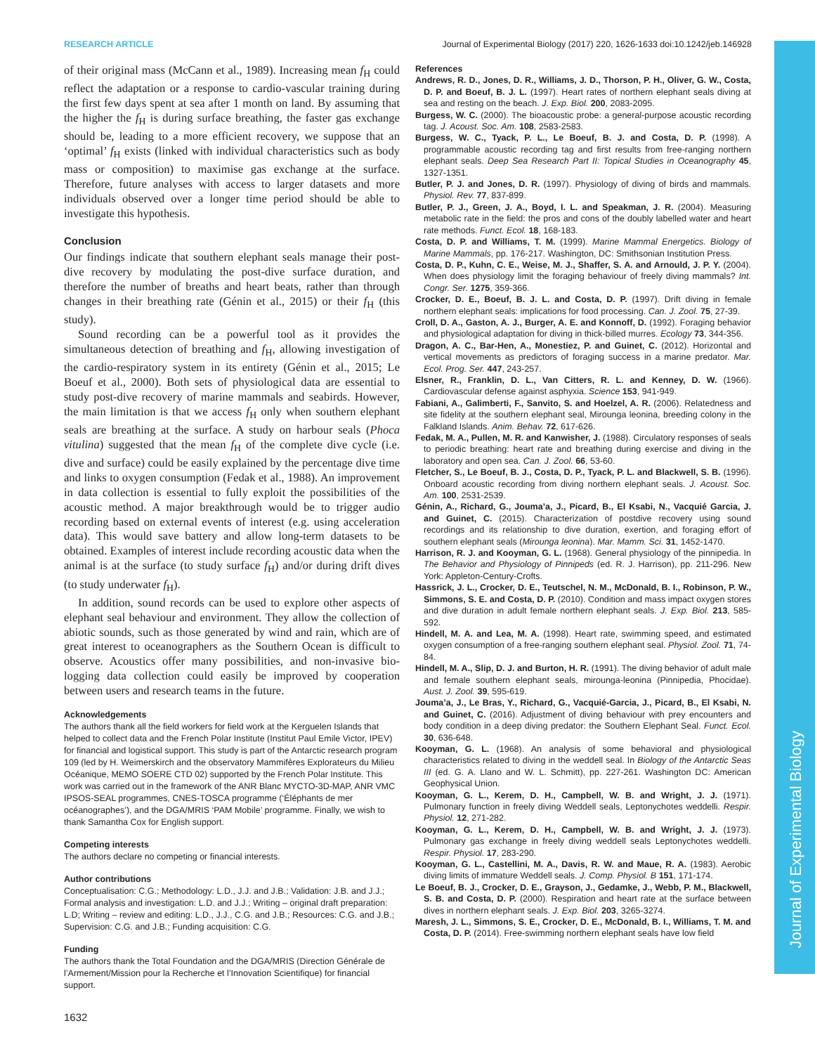Journal of Experimental Biology
RESEARCH ARTICLE Journal of Experimental Biology (2017) 220, 1626-1633 doi:10.1242/jeb.146928
of their original mass (McCann et al., 1989). Increasing mean f<sub>H</sub> could reflect the adaptation or a response to cardio-vascular training during the first few days spent at sea after 1 month on land. By assuming that the higher the f<sub>H</sub> is during surface breathing, the faster gas exchange should be, leading to a more efficient recovery, we suppose that an ‘optimal’ f<sub>H</sub> exists (linked with individual characteristics such as body mass or composition) to maximise gas exchange at the surface. Therefore, future analyses with access to larger datasets and more individuals observed over a longer time period should be able to investigate this hypothesis.
Conclusion
Our findings indicate that southern elephant seals manage their post-dive recovery by modulating the post-dive surface duration, and therefore the number of breaths and heart beats, rather than through changes in their breathing rate (Génin et al., 2015) or their f<sub>H</sub> (this study).
Sound recording can be a powerful tool as it provides the simultaneous detection of breathing and f<sub>H</sub>, allowing investigation of the cardio-respiratory system in its entirety (Génin et al., 2015; Le Boeuf et al., 2000). Both sets of physiological data are essential to study post-dive recovery of marine mammals and seabirds. However, the main limitation is that we access f<sub>H</sub> only when southern elephant seals are breathing at the surface. A study on harbour seals (Phoca vitulina) suggested that the mean f<sub>H</sub> of the complete dive cycle (i.e. dive and surface) could be easily explained by the percentage dive time and links to oxygen consumption (Fedak et al., 1988). An improvement in data collection is essential to fully exploit the possibilities of the acoustic method. A major breakthrough would be to trigger audio recording based on external events of interest (e.g. using acceleration data). This would save battery and allow long-term datasets to be obtained. Examples of interest include recording acoustic data when the animal is at the surface (to study surface f<sub>H</sub>) and/or during drift dives (to study underwater f<sub>H</sub>).
In addition, sound records can be used to explore other aspects of elephant seal behaviour and environment. They allow the collection of abiotic sounds, such as those generated by wind and rain, which are of great interest to oceanographers as the Southern Ocean is difficult to observe. Acoustics offer many possibilities, and non-invasive bio-logging data collection could easily be improved by cooperation between users and research teams in the future.
Acknowledgements
The authors thank all the field workers for field work at the Kerguelen Islands that helped to collect data and the French Polar Institute (Institut Paul Emile Victor, IPEV) for financial and logistical support. This study is part of the Antarctic research program 109 (led by H. Weimerskirch and the observatory Mammifères Explorateurs du Milieu Océanique, MEMO SOERE CTD 02) supported by the French Polar Institute. This work was carried out in the framework of the ANR Blanc MYCTO-3D-MAP, ANR VMC IPSOS-SEAL programmes, CNES-TOSCA programme (‘Éléphants de mer océanographes’), and the DGA/MRIS ‘PAM Mobile’ programme. Finally, we wish to thank Samantha Cox for English support.
Competing interests
The authors declare no competing or financial interests.
Author contributions
Conceptualisation: C.G.; Methodology: L.D., J.J. and J.B.; Validation: J.B. and J.J.; Formal analysis and investigation: L.D. and J.J.; Writing – original draft preparation: L.D; Writing – review and editing: L.D., J.J., C.G. and J.B.; Resources: C.G. and J.B.; Supervision: C.G. and J.B.; Funding acquisition: C.G.
Funding
The authors thank the Total Foundation and the DGA/MRIS (Direction Générale de l’Armement/Mission pour la Recherche et l’Innovation Scientifique) for financial support.
1632
References
Andrews, R. D., Jones, D. R., Williams, J. D., Thorson, P. H., Oliver, G. W., Costa, D. P. and Boeuf, B. J. L. (1997). Heart rates of northern elephant seals diving at sea and resting on the beach. J. Exp. Biol. 200, 2083-2095.
Burgess, W. C. (2000). The bioacoustic probe: a general-purpose acoustic recording tag. J. Acoust. Soc. Am. 108, 2583-2583.
Burgess, W. C., Tyack, P. L., Le Boeuf, B. J. and Costa, D. P. (1998). A programmable acoustic recording tag and first results from free-ranging northern elephant seals. Deep Sea Research Part II: Topical Studies in Oceanography 45, 1327-1351.
Butler, P. J. and Jones, D. R. (1997). Physiology of diving of birds and mammals. Physiol. Rev. 77, 837-899.
Butler, P. J., Green, J. A., Boyd, I. L. and Speakman, J. R. (2004). Measuring metabolic rate in the field: the pros and cons of the doubly labelled water and heart rate methods. Funct. Ecol. 18, 168-183.
Costa, D. P. and Williams, T. M. (1999). Marine Mammal Energetics. Biology of Marine Mammals, pp. 176-217. Washington, DC: Smithsonian Institution Press.
Costa, D. P., Kuhn, C. E., Weise, M. J., Shaffer, S. A. and Arnould, J. P. Y. (2004). When does physiology limit the foraging behaviour of freely diving mammals? Int. Congr. Ser. 1275, 359-366.
Crocker, D. E., Boeuf, B. J. L. and Costa, D. P. (1997). Drift diving in female northern elephant seals: implications for food processing. Can. J. Zool. 75, 27-39.
Croll, D. A., Gaston, A. J., Burger, A. E. and Konnoff, D. (1992). Foraging behavior and physiological adaptation for diving in thick-billed murres. Ecology 73, 344-356.
Dragon, A. C., Bar-Hen, A., Monestiez, P. and Guinet, C. (2012). Horizontal and vertical movements as predictors of foraging success in a marine predator. Mar. Ecol. Prog. Ser. 447, 243-257.
Elsner, R., Franklin, D. L., Van Citters, R. L. and Kenney, D. W. (1966). Cardiovascular defense against asphyxia. Science 153, 941-949.
Fabiani, A., Galimberti, F., Sanvito, S. and Hoelzel, A. R. (2006). Relatedness and site fidelity at the southern elephant seal, Mirounga leonina, breeding colony in the Falkland Islands. Anim. Behav. 72, 617-626.
Fedak, M. A., Pullen, M. R. and Kanwisher, J. (1988). Circulatory responses of seals to periodic breathing: heart rate and breathing during exercise and diving in the laboratory and open sea. Can. J. Zool. 66, 53-60.
Fletcher, S., Le Boeuf, B. J., Costa, D. P., Tyack, P. L. and Blackwell, S. B. (1996). Onboard acoustic recording from diving northern elephant seals. J. Acoust. Soc. Am. 100, 2531-2539.
Génin, A., Richard, G., Jouma’a, J., Picard, B., El Ksabi, N., Vacquié Garcia, J. and Guinet, C. (2015). Characterization of postdive recovery using sound recordings and its relationship to dive duration, exertion, and foraging effort of southern elephant seals (Mirounga leonina). Mar. Mamm. Sci. 31, 1452-1470.
Harrison, R. J. and Kooyman, G. L. (1968). General physiology of the pinnipedia. In The Behavior and Physiology of Pinnipeds (ed. R. J. Harrison), pp. 211-296. New York: Appleton-Century-Crofts.
Hassrick, J. L., Crocker, D. E., Teutschel, N. M., McDonald, B. I., Robinson, P. W., Simmons, S. E. and Costa, D. P. (2010). Condition and mass impact oxygen stores and dive duration in adult female northern elephant seals. J. Exp. Biol. 213, 585-592.
Hindell, M. A. and Lea, M. A. (1998). Heart rate, swimming speed, and estimated oxygen consumption of a free-ranging southern elephant seal. Physiol. Zool. 71, 74-84.
Hindell, M. A., Slip, D. J. and Burton, H. R. (1991). The diving behavior of adult male and female southern elephant seals, mirounga-leonina (Pinnipedia, Phocidae). Aust. J. Zool. 39, 595-619.
Jouma’a, J., Le Bras, Y., Richard, G., Vacquié-Garcia, J., Picard, B., El Ksabi, N. and Guinet, C. (2016). Adjustment of diving behaviour with prey encounters and body condition in a deep diving predator: the Southern Elephant Seal. Funct. Ecol. 30, 636-648.
Kooyman, G. L. (1968). An analysis of some behavioral and physiological characteristics related to diving in the weddell seal. In Biology of the Antarctic Seas III (ed. G. A. Llano and W. L. Schmitt), pp. 227-261. Washington DC: American Geophysical Union.
Kooyman, G. L., Kerem, D. H., Campbell, W. B. and Wright, J. J. (1971). Pulmonary function in freely diving Weddell seals, Leptonychotes weddelli. Respir. Physiol. 12, 271-282.
Kooyman, G. L., Kerem, D. H., Campbell, W. B. and Wright, J. J. (1973). Pulmonary gas exchange in freely diving weddell seals Leptonychotes weddelli. Respir. Physiol. 17, 283-290.
Kooyman, G. L., Castellini, M. A., Davis, R. W. and Maue, R. A. (1983). Aerobic diving limits of immature Weddell seals. J. Comp. Physiol. B 151, 171-174.
Le Boeuf, B. J., Crocker, D. E., Grayson, J., Gedamke, J., Webb, P. M., Blackwell, S. B. and Costa, D. P. (2000). Respiration and heart rate at the surface between dives in northern elephant seals. J. Exp. Biol. 203, 3265-3274.
Maresh, J. L., Simmons, S. E., Crocker, D. E., McDonald, B. I., Williams, T. M. and Costa, D. P. (2014). Free-swimming northern elephant seals have low field